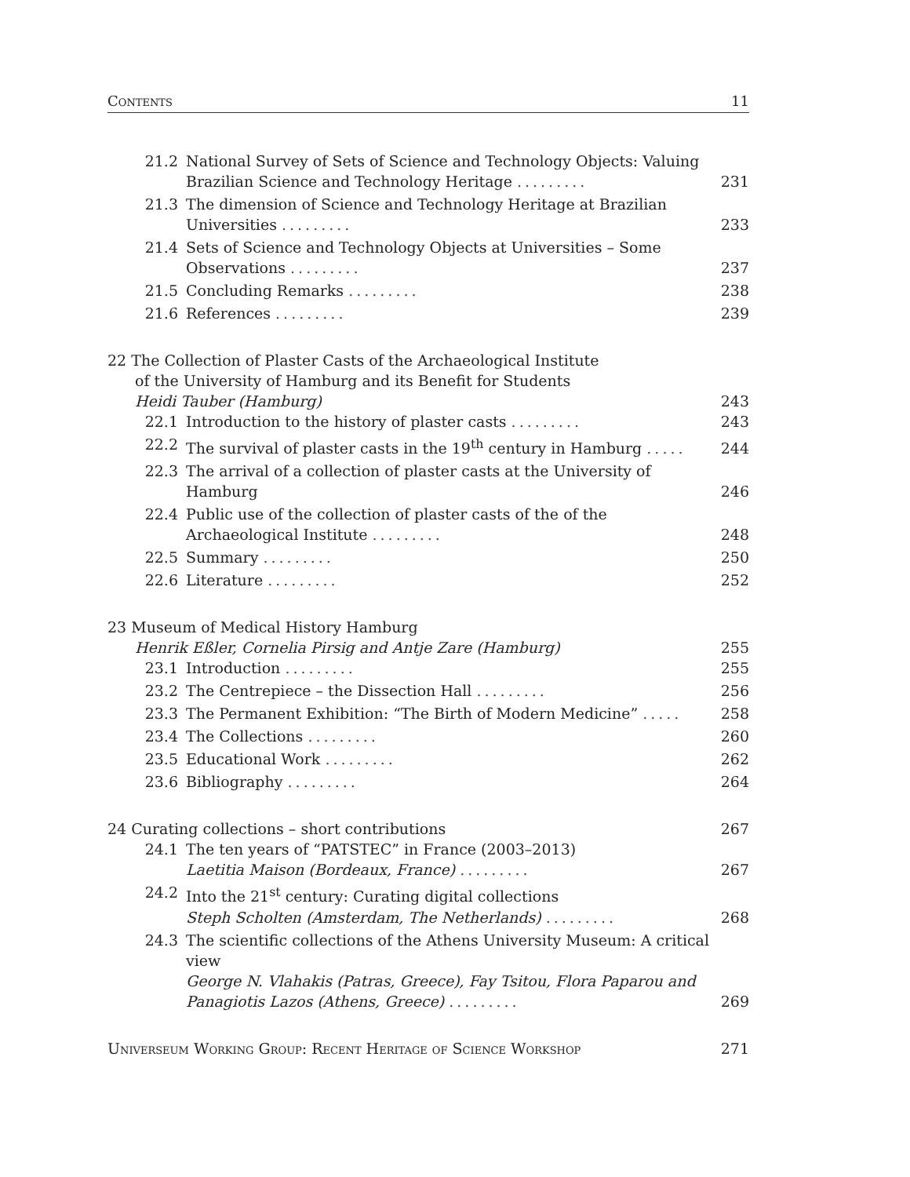Contents 11
21.2 National Survey of Sets of Science and Technology Objects: Valuing Brazilian Science and Technology Heritage ......... 231
21.3 The dimension of Science and Technology Heritage at Brazilian Universities ......... 233
21.4 Sets of Science and Technology Objects at Universities – Some Observations ......... 237
21.5 Concluding Remarks ......... 238
21.6 References ......... 239
22 The Collection of Plaster Casts of the Archaeological Institute
of the University of Hamburg and its Benefit for Students
Heidi Tauber (Hamburg) 243
22.1 Introduction to the history of plaster casts ......... 243
22.2 The survival of plaster casts in the 19<sup>th</sup> century in Hamburg ..... 244
22.3 The arrival of a collection of plaster casts at the University of Hamburg 246
22.4 Public use of the collection of plaster casts of the of the Archaeological Institute ......... 248
22.5 Summary ......... 250
22.6 Literature ......... 252
23 Museum of Medical History Hamburg
Henrik Eßler, Cornelia Pirsig and Antje Zare (Hamburg) 255
23.1 Introduction ......... 255
23.2 The Centrepiece – the Dissection Hall ......... 256
23.3 The Permanent Exhibition: “The Birth of Modern Medicine” ..... 258
23.4 The Collections ......... 260
23.5 Educational Work ......... 262
23.6 Bibliography ......... 264
24 Curating collections – short contributions 267
24.1 The ten years of “PATSTEC” in France (2003–2013)
Laetitia Maison (Bordeaux, France) ......... 267
24.2 Into the 21<sup>st</sup> century: Curating digital collections
Steph Scholten (Amsterdam, The Netherlands) ......... 268
24.3 The scientific collections of the Athens University Museum: A critical view
George N. Vlahakis (Patras, Greece), Fay Tsitou, Flora Paparou and Panagiotis Lazos (Athens, Greece) ......... 269
Universeum Working Group: Recent Heritage of Science Workshop 271